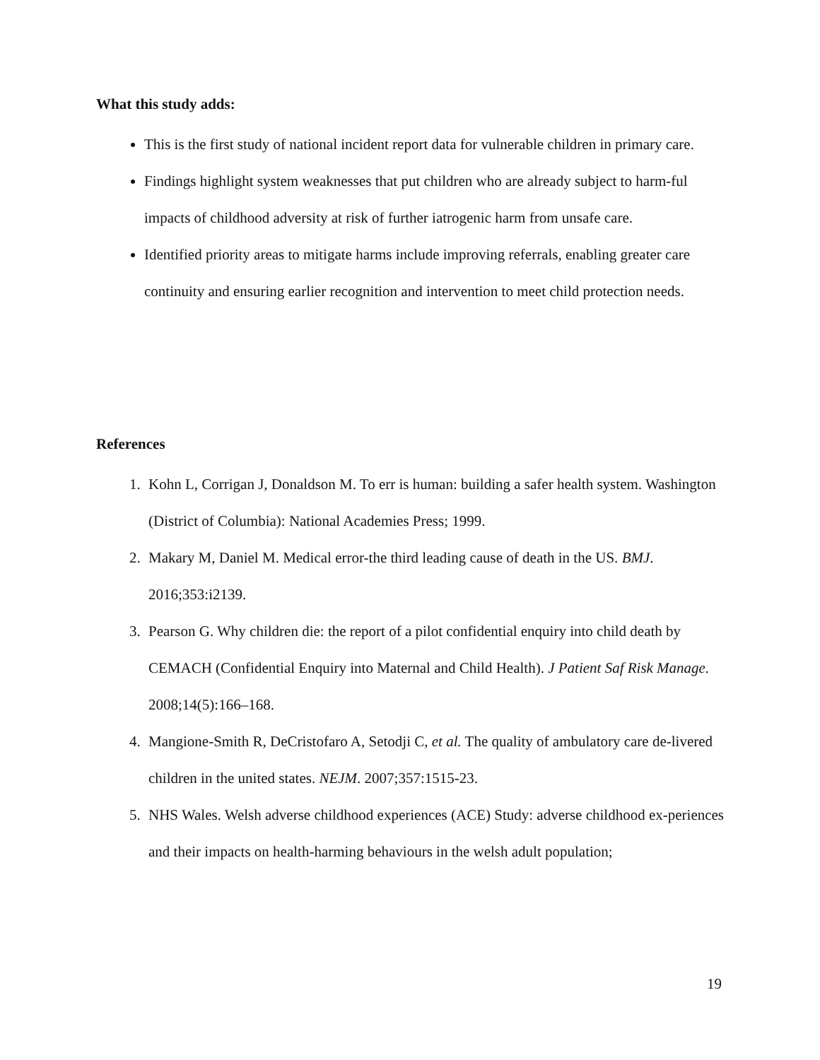What this study adds:
This is the first study of national incident report data for vulnerable children in primary care.
Findings highlight system weaknesses that put children who are already subject to harm-ful impacts of childhood adversity at risk of further iatrogenic harm from unsafe care.
Identified priority areas to mitigate harms include improving referrals, enabling greater care continuity and ensuring earlier recognition and intervention to meet child protection needs.
References
1. Kohn L, Corrigan J, Donaldson M. To err is human: building a safer health system. Washington (District of Columbia): National Academies Press; 1999.
2. Makary M, Daniel M. Medical error-the third leading cause of death in the US. BMJ. 2016;353:i2139.
3. Pearson G. Why children die: the report of a pilot confidential enquiry into child death by CEMACH (Confidential Enquiry into Maternal and Child Health). J Patient Saf Risk Manage. 2008;14(5):166–168.
4. Mangione-Smith R, DeCristofaro A, Setodji C, et al. The quality of ambulatory care de-livered children in the united states. NEJM. 2007;357:1515-23.
5. NHS Wales. Welsh adverse childhood experiences (ACE) Study: adverse childhood ex-periences and their impacts on health-harming behaviours in the welsh adult population;
19